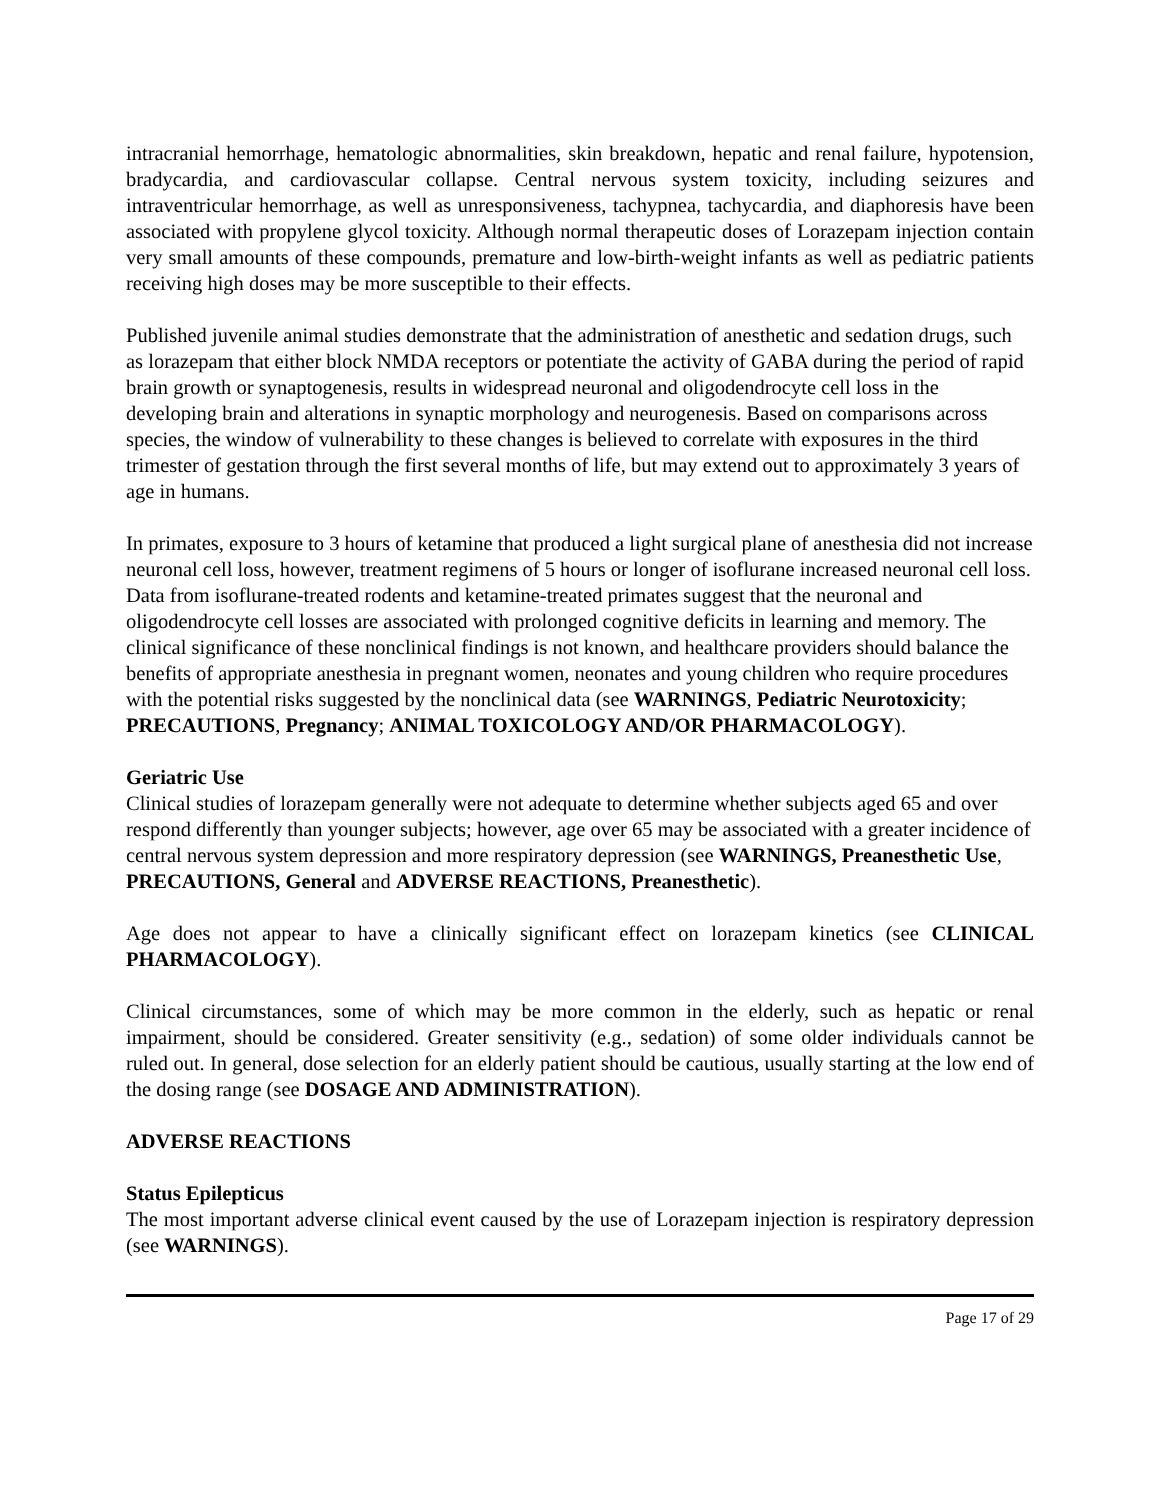intracranial hemorrhage, hematologic abnormalities, skin breakdown, hepatic and renal failure, hypotension, bradycardia, and cardiovascular collapse. Central nervous system toxicity, including seizures and intraventricular hemorrhage, as well as unresponsiveness, tachypnea, tachycardia, and diaphoresis have been associated with propylene glycol toxicity. Although normal therapeutic doses of Lorazepam injection contain very small amounts of these compounds, premature and low-birth-weight infants as well as pediatric patients receiving high doses may be more susceptible to their effects.
Published juvenile animal studies demonstrate that the administration of anesthetic and sedation drugs, such as lorazepam that either block NMDA receptors or potentiate the activity of GABA during the period of rapid brain growth or synaptogenesis, results in widespread neuronal and oligodendrocyte cell loss in the developing brain and alterations in synaptic morphology and neurogenesis. Based on comparisons across species, the window of vulnerability to these changes is believed to correlate with exposures in the third trimester of gestation through the first several months of life, but may extend out to approximately 3 years of age in humans.
In primates, exposure to 3 hours of ketamine that produced a light surgical plane of anesthesia did not increase neuronal cell loss, however, treatment regimens of 5 hours or longer of isoflurane increased neuronal cell loss. Data from isoflurane-treated rodents and ketamine-treated primates suggest that the neuronal and oligodendrocyte cell losses are associated with prolonged cognitive deficits in learning and memory. The clinical significance of these nonclinical findings is not known, and healthcare providers should balance the benefits of appropriate anesthesia in pregnant women, neonates and young children who require procedures with the potential risks suggested by the nonclinical data (see WARNINGS, Pediatric Neurotoxicity; PRECAUTIONS, Pregnancy; ANIMAL TOXICOLOGY AND/OR PHARMACOLOGY).
Geriatric Use
Clinical studies of lorazepam generally were not adequate to determine whether subjects aged 65 and over respond differently than younger subjects; however, age over 65 may be associated with a greater incidence of central nervous system depression and more respiratory depression (see WARNINGS, Preanesthetic Use, PRECAUTIONS, General and ADVERSE REACTIONS, Preanesthetic).
Age does not appear to have a clinically significant effect on lorazepam kinetics (see CLINICAL PHARMACOLOGY).
Clinical circumstances, some of which may be more common in the elderly, such as hepatic or renal impairment, should be considered. Greater sensitivity (e.g., sedation) of some older individuals cannot be ruled out. In general, dose selection for an elderly patient should be cautious, usually starting at the low end of the dosing range (see DOSAGE AND ADMINISTRATION).
ADVERSE REACTIONS
Status Epilepticus
The most important adverse clinical event caused by the use of Lorazepam injection is respiratory depression (see WARNINGS).
Page 17 of 29